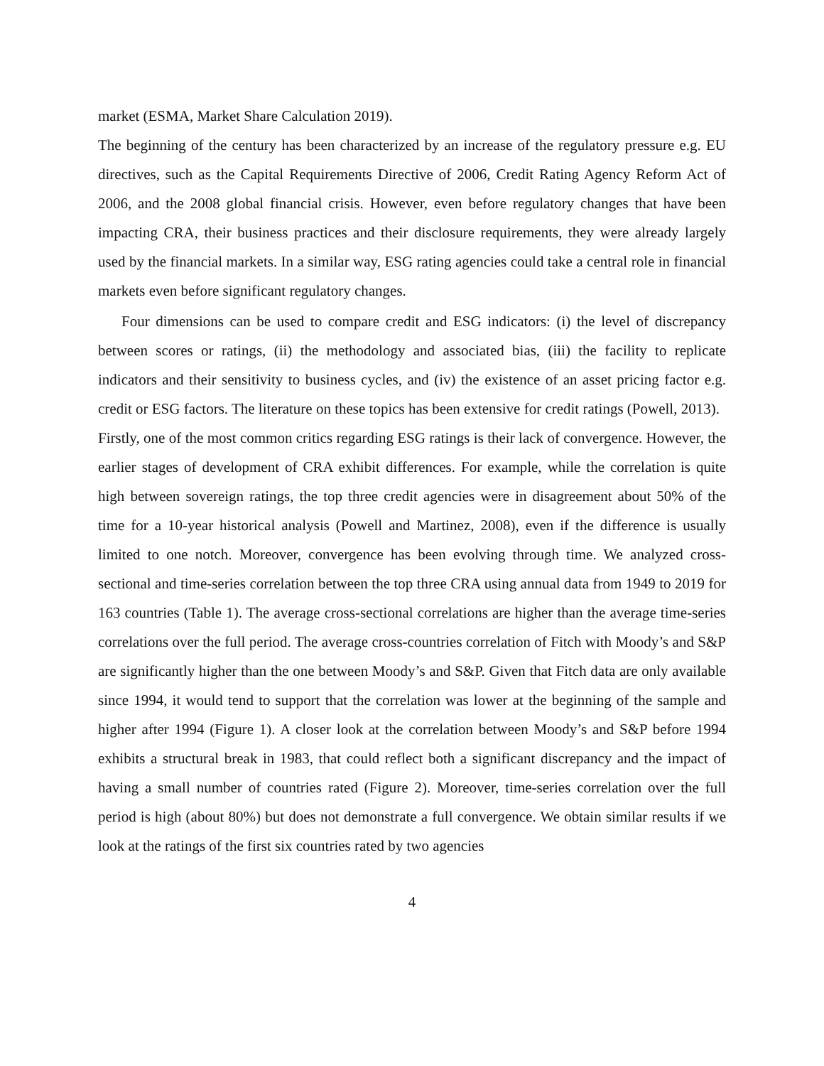market (ESMA, Market Share Calculation 2019).
The beginning of the century has been characterized by an increase of the regulatory pressure e.g. EU directives, such as the Capital Requirements Directive of 2006, Credit Rating Agency Reform Act of 2006, and the 2008 global financial crisis. However, even before regulatory changes that have been impacting CRA, their business practices and their disclosure requirements, they were already largely used by the financial markets. In a similar way, ESG rating agencies could take a central role in financial markets even before significant regulatory changes.
Four dimensions can be used to compare credit and ESG indicators: (i) the level of discrepancy between scores or ratings, (ii) the methodology and associated bias, (iii) the facility to replicate indicators and their sensitivity to business cycles, and (iv) the existence of an asset pricing factor e.g. credit or ESG factors. The literature on these topics has been extensive for credit ratings (Powell, 2013).
Firstly, one of the most common critics regarding ESG ratings is their lack of convergence. However, the earlier stages of development of CRA exhibit differences. For example, while the correlation is quite high between sovereign ratings, the top three credit agencies were in disagreement about 50% of the time for a 10-year historical analysis (Powell and Martinez, 2008), even if the difference is usually limited to one notch. Moreover, convergence has been evolving through time. We analyzed cross-sectional and time-series correlation between the top three CRA using annual data from 1949 to 2019 for 163 countries (Table 1). The average cross-sectional correlations are higher than the average time-series correlations over the full period. The average cross-countries correlation of Fitch with Moody’s and S&P are significantly higher than the one between Moody’s and S&P. Given that Fitch data are only available since 1994, it would tend to support that the correlation was lower at the beginning of the sample and higher after 1994 (Figure 1). A closer look at the correlation between Moody’s and S&P before 1994 exhibits a structural break in 1983, that could reflect both a significant discrepancy and the impact of having a small number of countries rated (Figure 2). Moreover, time-series correlation over the full period is high (about 80%) but does not demonstrate a full convergence. We obtain similar results if we look at the ratings of the first six countries rated by two agencies
4